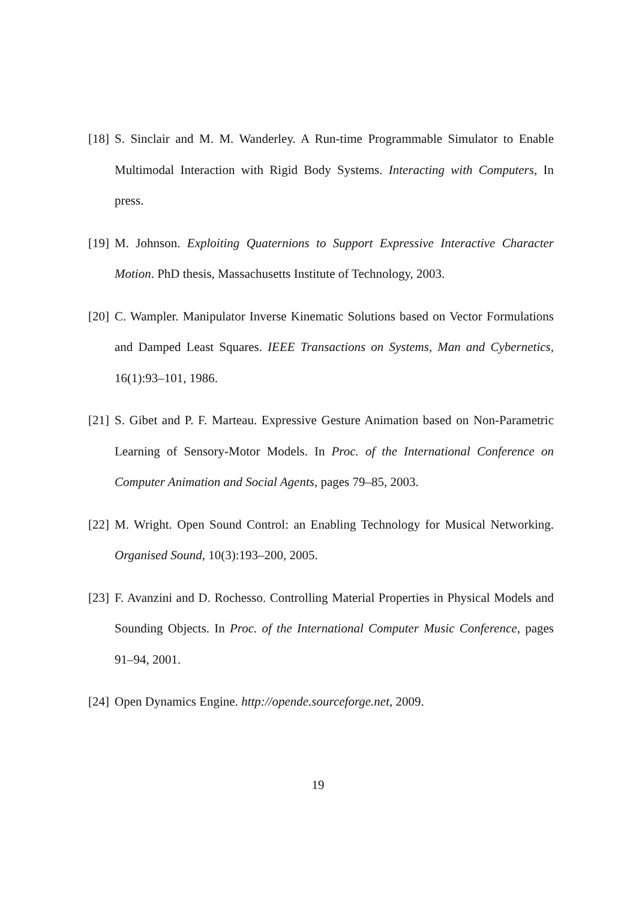[18] S. Sinclair and M. M. Wanderley. A Run-time Programmable Simulator to Enable Multimodal Interaction with Rigid Body Systems. Interacting with Computers, In press.
[19] M. Johnson. Exploiting Quaternions to Support Expressive Interactive Character Motion. PhD thesis, Massachusetts Institute of Technology, 2003.
[20] C. Wampler. Manipulator Inverse Kinematic Solutions based on Vector Formulations and Damped Least Squares. IEEE Transactions on Systems, Man and Cybernetics, 16(1):93–101, 1986.
[21] S. Gibet and P. F. Marteau. Expressive Gesture Animation based on Non-Parametric Learning of Sensory-Motor Models. In Proc. of the International Conference on Computer Animation and Social Agents, pages 79–85, 2003.
[22] M. Wright. Open Sound Control: an Enabling Technology for Musical Networking. Organised Sound, 10(3):193–200, 2005.
[23] F. Avanzini and D. Rochesso. Controlling Material Properties in Physical Models and Sounding Objects. In Proc. of the International Computer Music Conference, pages 91–94, 2001.
[24] Open Dynamics Engine. http://opende.sourceforge.net, 2009.
19